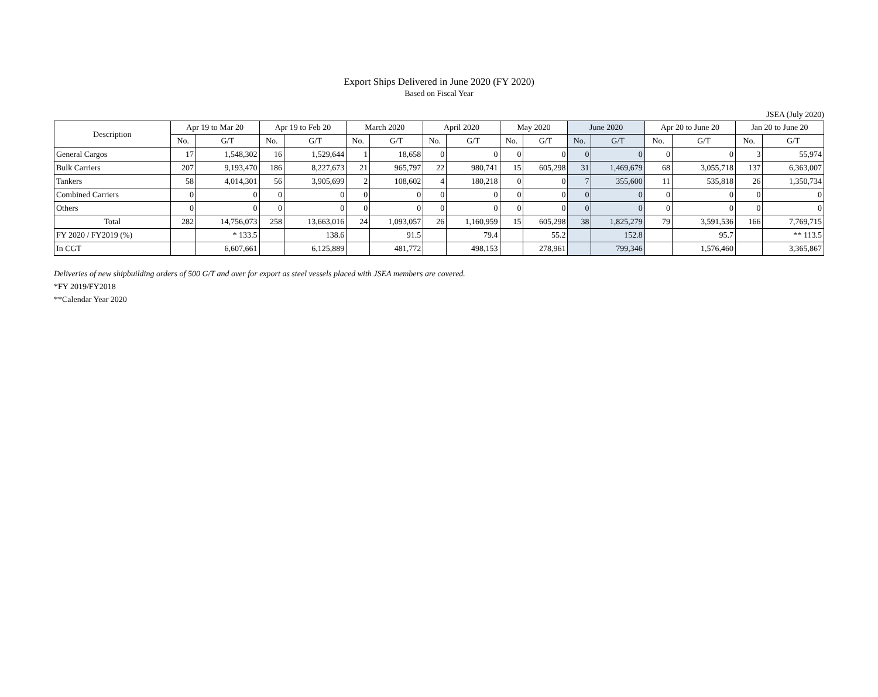Export Ships Delivered in June 2020 (FY 2020)
Based on Fiscal Year
JSEA (July 2020)
| Description | Apr 19 to Mar 20 | | Apr 19 to Feb 20 | | March 2020 | | April 2020 | | May 2020 | | June 2020 | | Apr 20 to June 20 | | Jan 20 to June 20 | |
| --- | --- | --- | --- | --- | --- | --- | --- | --- | --- | --- | --- | --- | --- | --- | --- | --- |
| | No. | G/T | No. | G/T | No. | G/T | No. | G/T | No. | G/T | No. | G/T | No. | G/T | No. | G/T |
| General Cargos | 17 | 1,548,302 | 16 | 1,529,644 | 1 | 18,658 | 0 | 0 | 0 | 0 | 0 | 0 | 0 | 0 | 3 | 55,974 |
| Bulk Carriers | 207 | 9,193,470 | 186 | 8,227,673 | 21 | 965,797 | 22 | 980,741 | 15 | 605,298 | 31 | 1,469,679 | 68 | 3,055,718 | 137 | 6,363,007 |
| Tankers | 58 | 4,014,301 | 56 | 3,905,699 | 2 | 108,602 | 4 | 180,218 | 0 | 0 | 7 | 355,600 | 11 | 535,818 | 26 | 1,350,734 |
| Combined Carriers | 0 | 0 | 0 | 0 | 0 | 0 | 0 | 0 | 0 | 0 | 0 | 0 | 0 | 0 | 0 | 0 |
| Others | 0 | 0 | 0 | 0 | 0 | 0 | 0 | 0 | 0 | 0 | 0 | 0 | 0 | 0 | 0 | 0 |
| Total | 282 | 14,756,073 | 258 | 13,663,016 | 24 | 1,093,057 | 26 | 1,160,959 | 15 | 605,298 | 38 | 1,825,279 | 79 | 3,591,536 | 166 | 7,769,715 |
| FY 2020 / FY2019 (%) | | * 133.5 | | 138.6 | | 91.5 | | 79.4 | | 55.2 | | 152.8 | | 95.7 | | ** 113.5 |
| In CGT | | 6,607,661 | | 6,125,889 | | 481,772 | | 498,153 | | 278,961 | | 799,346 | | 1,576,460 | | 3,365,867 |
Deliveries of new shipbuilding orders of 500 G/T and over for export as steel vessels placed with JSEA members are covered.
*FY 2019/FY2018
**Calendar Year 2020